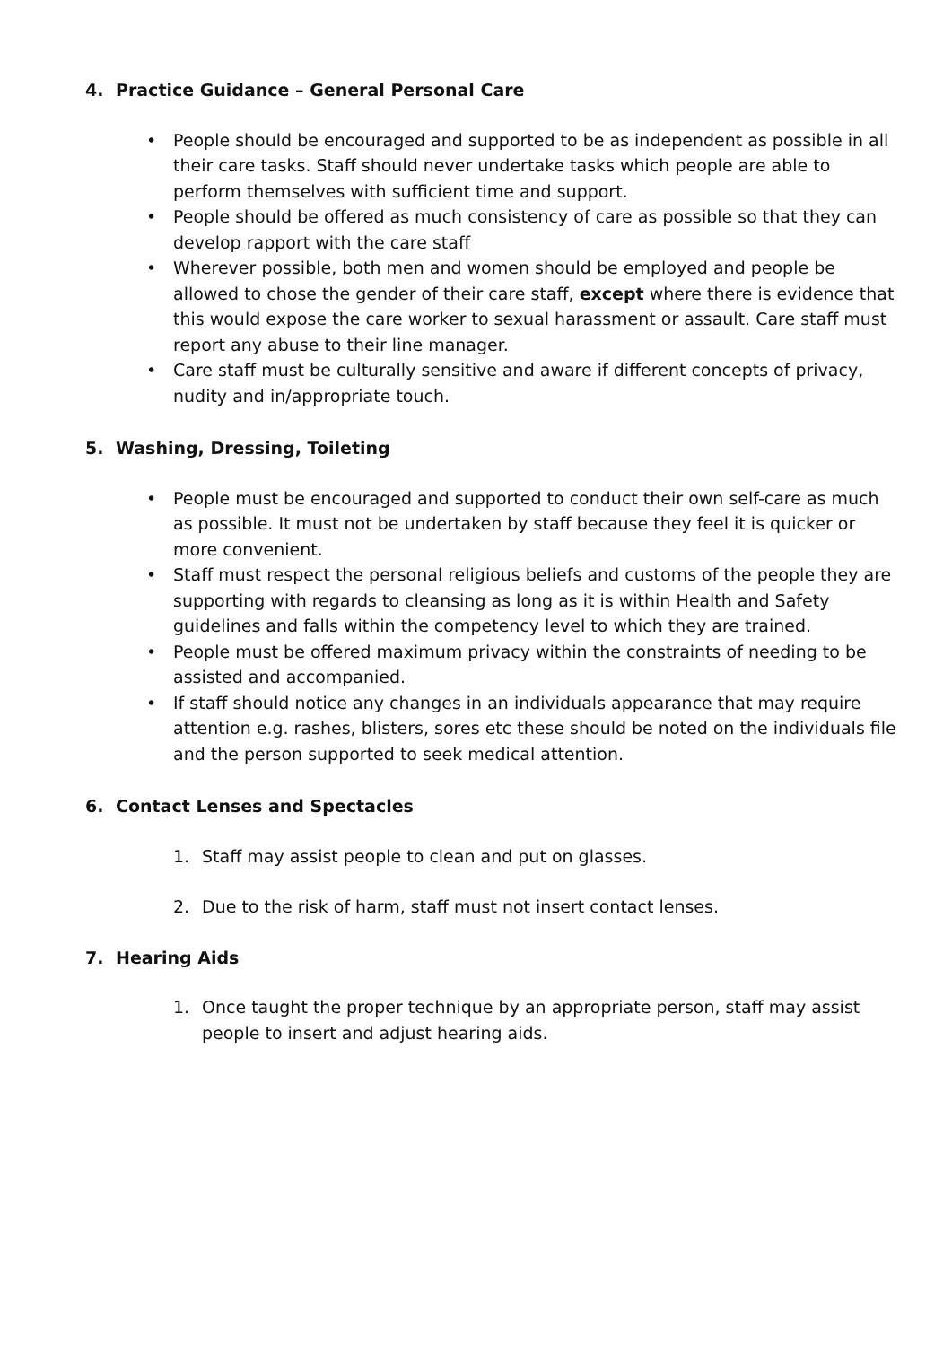4. Practice Guidance – General Personal Care
• People should be encouraged and supported to be as independent as possible in all their care tasks. Staff should never undertake tasks which people are able to perform themselves with sufficient time and support.
• People should be offered as much consistency of care as possible so that they can develop rapport with the care staff
• Wherever possible, both men and women should be employed and people be allowed to chose the gender of their care staff, except where there is evidence that this would expose the care worker to sexual harassment or assault. Care staff must report any abuse to their line manager.
• Care staff must be culturally sensitive and aware if different concepts of privacy, nudity and in/appropriate touch.
5. Washing, Dressing, Toileting
• People must be encouraged and supported to conduct their own self-care as much as possible. It must not be undertaken by staff because they feel it is quicker or more convenient.
• Staff must respect the personal religious beliefs and customs of the people they are supporting with regards to cleansing as long as it is within Health and Safety guidelines and falls within the competency level to which they are trained.
• People must be offered maximum privacy within the constraints of needing to be assisted and accompanied.
• If staff should notice any changes in an individuals appearance that may require attention e.g. rashes, blisters, sores etc these should be noted on the individuals file and the person supported to seek medical attention.
6. Contact Lenses and Spectacles
1. Staff may assist people to clean and put on glasses.
2. Due to the risk of harm, staff must not insert contact lenses.
7. Hearing Aids
1. Once taught the proper technique by an appropriate person, staff may assist people to insert and adjust hearing aids.